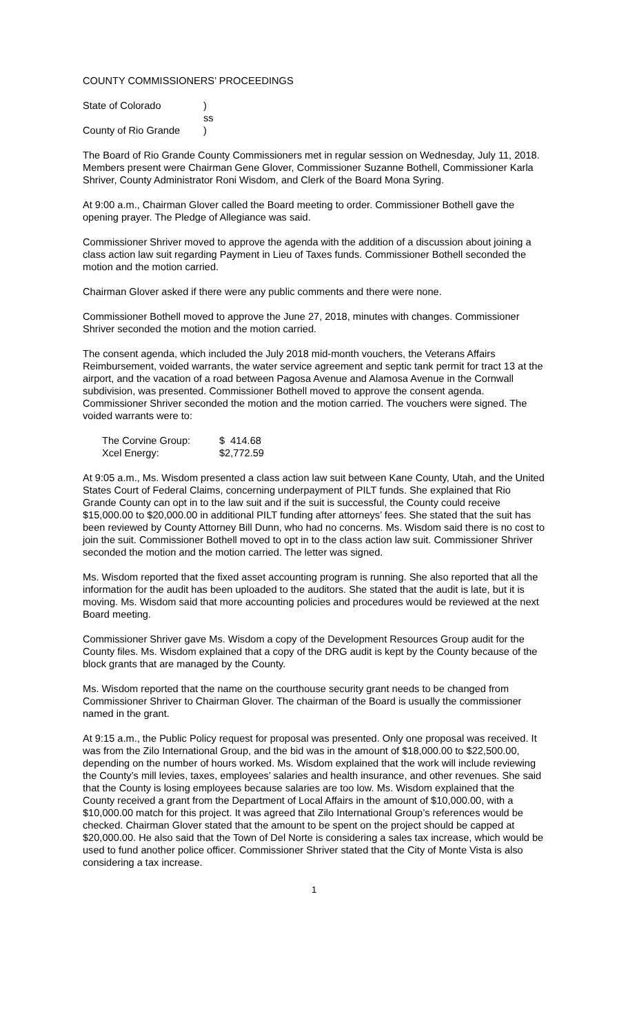COUNTY COMMISSIONERS’ PROCEEDINGS
| State of Colorado | ) |
| | ss |
| County of Rio Grande | ) |
The Board of Rio Grande County Commissioners met in regular session on Wednesday, July 11, 2018. Members present were Chairman Gene Glover, Commissioner Suzanne Bothell, Commissioner Karla Shriver, County Administrator Roni Wisdom, and Clerk of the Board Mona Syring.
At 9:00 a.m., Chairman Glover called the Board meeting to order. Commissioner Bothell gave the opening prayer. The Pledge of Allegiance was said.
Commissioner Shriver moved to approve the agenda with the addition of a discussion about joining a class action law suit regarding Payment in Lieu of Taxes funds. Commissioner Bothell seconded the motion and the motion carried.
Chairman Glover asked if there were any public comments and there were none.
Commissioner Bothell moved to approve the June 27, 2018, minutes with changes. Commissioner Shriver seconded the motion and the motion carried.
The consent agenda, which included the July 2018 mid-month vouchers, the Veterans Affairs Reimbursement, voided warrants, the water service agreement and septic tank permit for tract 13 at the airport, and the vacation of a road between Pagosa Avenue and Alamosa Avenue in the Cornwall subdivision, was presented. Commissioner Bothell moved to approve the consent agenda. Commissioner Shriver seconded the motion and the motion carried. The vouchers were signed. The voided warrants were to:
| The Corvine Group: | $ 414.68 |
| Xcel Energy: | $2,772.59 |
At 9:05 a.m., Ms. Wisdom presented a class action law suit between Kane County, Utah, and the United States Court of Federal Claims, concerning underpayment of PILT funds. She explained that Rio Grande County can opt in to the law suit and if the suit is successful, the County could receive $15,000.00 to $20,000.00 in additional PILT funding after attorneys’ fees. She stated that the suit has been reviewed by County Attorney Bill Dunn, who had no concerns. Ms. Wisdom said there is no cost to join the suit. Commissioner Bothell moved to opt in to the class action law suit. Commissioner Shriver seconded the motion and the motion carried. The letter was signed.
Ms. Wisdom reported that the fixed asset accounting program is running. She also reported that all the information for the audit has been uploaded to the auditors. She stated that the audit is late, but it is moving. Ms. Wisdom said that more accounting policies and procedures would be reviewed at the next Board meeting.
Commissioner Shriver gave Ms. Wisdom a copy of the Development Resources Group audit for the County files. Ms. Wisdom explained that a copy of the DRG audit is kept by the County because of the block grants that are managed by the County.
Ms. Wisdom reported that the name on the courthouse security grant needs to be changed from Commissioner Shriver to Chairman Glover. The chairman of the Board is usually the commissioner named in the grant.
At 9:15 a.m., the Public Policy request for proposal was presented. Only one proposal was received. It was from the Zilo International Group, and the bid was in the amount of $18,000.00 to $22,500.00, depending on the number of hours worked. Ms. Wisdom explained that the work will include reviewing the County’s mill levies, taxes, employees’ salaries and health insurance, and other revenues. She said that the County is losing employees because salaries are too low. Ms. Wisdom explained that the County received a grant from the Department of Local Affairs in the amount of $10,000.00, with a $10,000.00 match for this project. It was agreed that Zilo International Group’s references would be checked. Chairman Glover stated that the amount to be spent on the project should be capped at $20,000.00. He also said that the Town of Del Norte is considering a sales tax increase, which would be used to fund another police officer. Commissioner Shriver stated that the City of Monte Vista is also considering a tax increase.
1